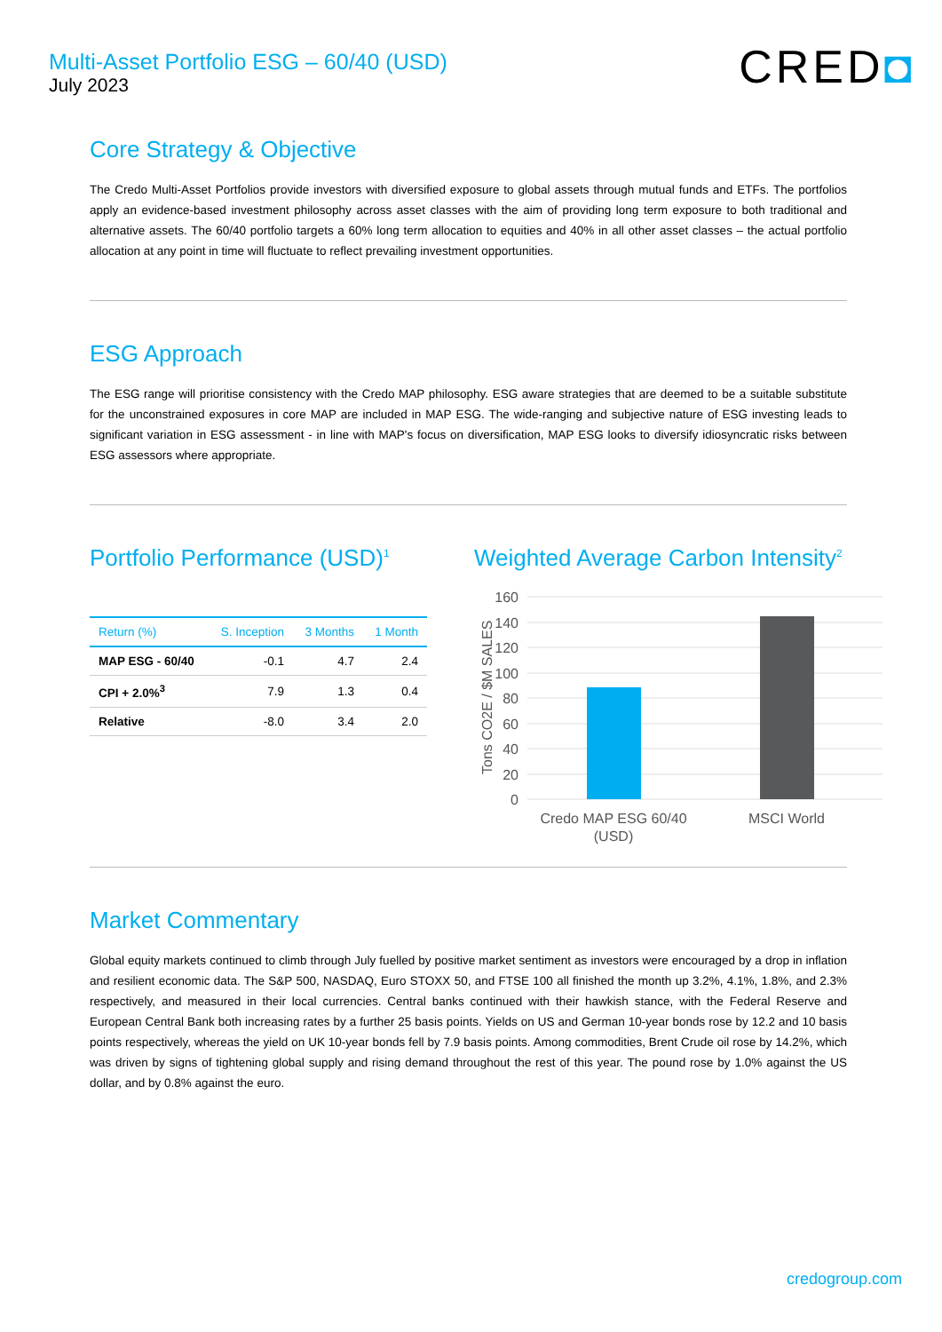Multi-Asset Portfolio ESG – 60/40 (USD)
July 2023
CRED◘
Core Strategy & Objective
The Credo Multi-Asset Portfolios provide investors with diversified exposure to global assets through mutual funds and ETFs. The portfolios apply an evidence-based investment philosophy across asset classes with the aim of providing long term exposure to both traditional and alternative assets. The 60/40 portfolio targets a 60% long term allocation to equities and 40% in all other asset classes – the actual portfolio allocation at any point in time will fluctuate to reflect prevailing investment opportunities.
ESG Approach
The ESG range will prioritise consistency with the Credo MAP philosophy. ESG aware strategies that are deemed to be a suitable substitute for the unconstrained exposures in core MAP are included in MAP ESG. The wide-ranging and subjective nature of ESG investing leads to significant variation in ESG assessment - in line with MAP's focus on diversification, MAP ESG looks to diversify idiosyncratic risks between ESG assessors where appropriate.
Portfolio Performance (USD)<sup>1</sup>
| Return (%) | S. Inception | 3 Months | 1 Month |
| --- | --- | --- | --- |
| MAP ESG - 60/40 | -0.1 | 4.7 | 2.4 |
| CPI + 2.0%<sup>3</sup> | 7.9 | 1.3 | 0.4 |
| Relative | -8.0 | 3.4 | 2.0 |
Weighted Average Carbon Intensity<sup>2</sup>
160
140
120
100
80
60
40
20
0
Tons CO2E / $M SALES
Credo MAP ESG 60/40
(USD)
MSCI World
Market Commentary
Global equity markets continued to climb through July fuelled by positive market sentiment as investors were encouraged by a drop in inflation and resilient economic data. The S&P 500, NASDAQ, Euro STOXX 50, and FTSE 100 all finished the month up 3.2%, 4.1%, 1.8%, and 2.3% respectively, and measured in their local currencies. Central banks continued with their hawkish stance, with the Federal Reserve and European Central Bank both increasing rates by a further 25 basis points. Yields on US and German 10-year bonds rose by 12.2 and 10 basis points respectively, whereas the yield on UK 10-year bonds fell by 7.9 basis points. Among commodities, Brent Crude oil rose by 14.2%, which was driven by signs of tightening global supply and rising demand throughout the rest of this year. The pound rose by 1.0% against the US dollar, and by 0.8% against the euro.
credogroup.com